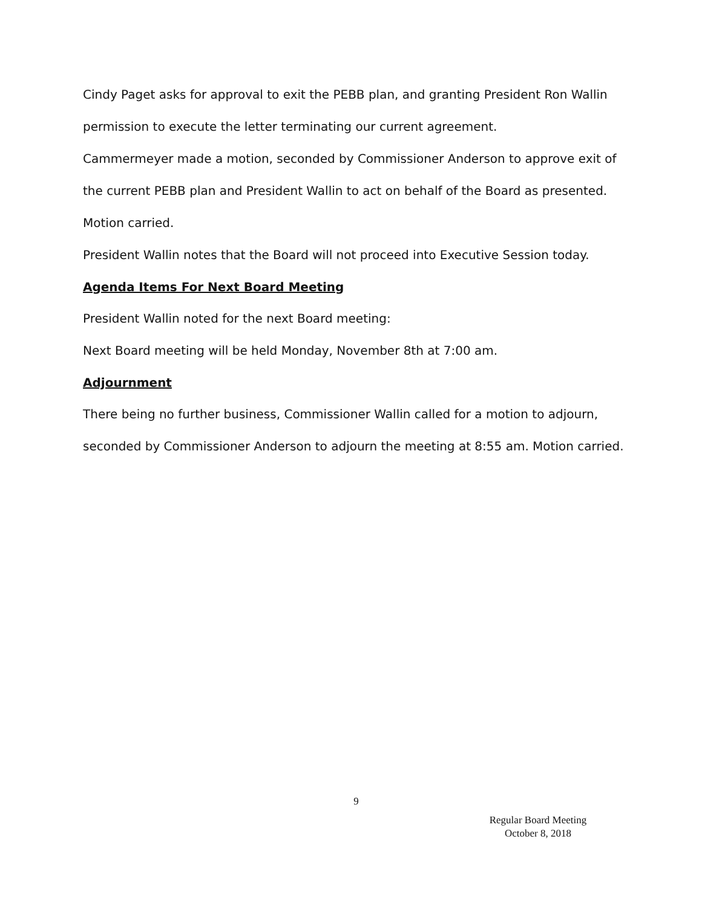Cindy Paget asks for approval to exit the PEBB plan, and granting President Ron Wallin permission to execute the letter terminating our current agreement.
Cammermeyer made a motion, seconded by Commissioner Anderson to approve exit of the current PEBB plan and President Wallin to act on behalf of the Board as presented. Motion carried.
President Wallin notes that the Board will not proceed into Executive Session today.
Agenda Items For Next Board Meeting
President Wallin noted for the next Board meeting:
Next Board meeting will be held Monday, November 8th at 7:00 am.
Adjournment
There being no further business, Commissioner Wallin called for a motion to adjourn, seconded by Commissioner Anderson to adjourn the meeting at 8:55 am. Motion carried.
9
Regular Board Meeting
October 8, 2018